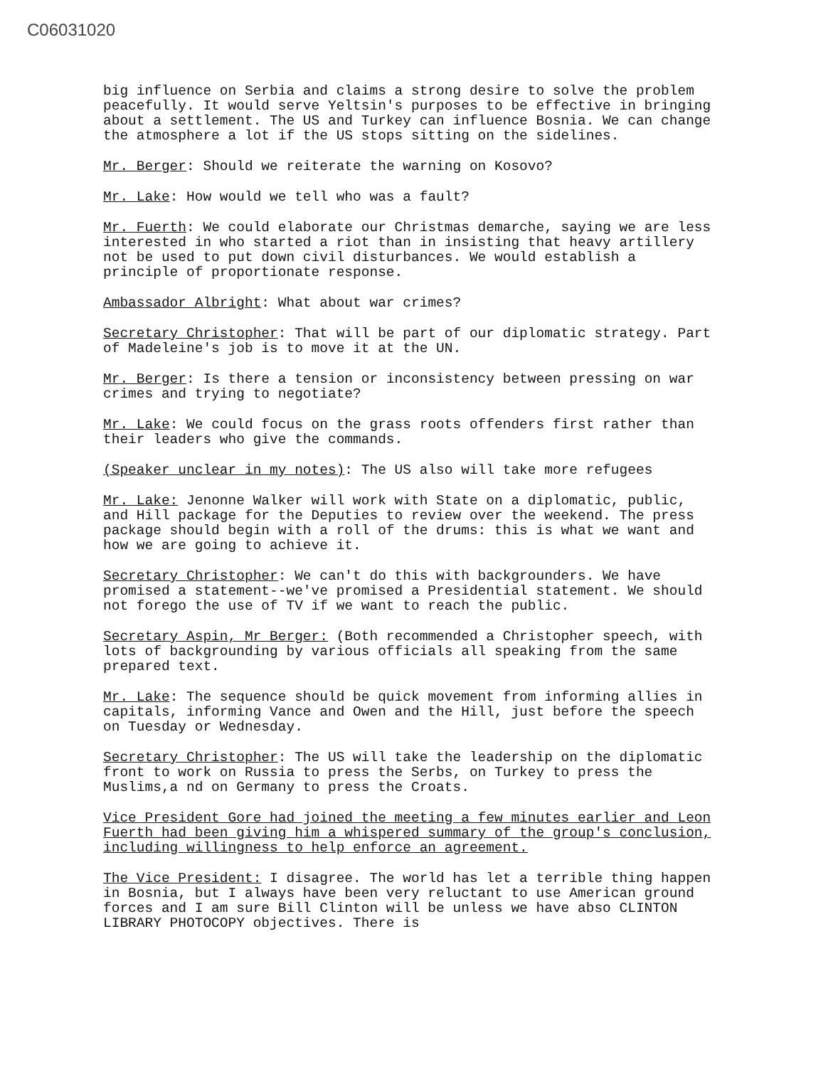C06031020
big influence on Serbia and claims a strong desire to solve the problem peacefully. It would serve Yeltsin's purposes to be effective in bringing about a settlement. The US and Turkey can influence Bosnia. We can change the atmosphere a lot if the US stops sitting on the sidelines.
Mr. Berger: Should we reiterate the warning on Kosovo?
Mr. Lake: How would we tell who was a fault?
Mr. Fuerth: We could elaborate our Christmas demarche, saying we are less interested in who started a riot than in insisting that heavy artillery not be used to put down civil disturbances. We would establish a principle of proportionate response.
Ambassador Albright: What about war crimes?
Secretary Christopher: That will be part of our diplomatic strategy. Part of Madeleine's job is to move it at the UN.
Mr. Berger: Is there a tension or inconsistency between pressing on war crimes and trying to negotiate?
Mr. Lake: We could focus on the grass roots offenders first rather than their leaders who give the commands.
(Speaker unclear in my notes): The US also will take more refugees
Mr. Lake: Jenonne Walker will work with State on a diplomatic, public, and Hill package for the Deputies to review over the weekend. The press package should begin with a roll of the drums: this is what we want and how we are going to achieve it.
Secretary Christopher: We can't do this with backgrounders. We have promised a statement--we've promised a Presidential statement. We should not forego the use of TV if we want to reach the public.
Secretary Aspin, Mr Berger: (Both recommended a Christopher speech, with lots of backgrounding by various officials all speaking from the same prepared text.
Mr. Lake: The sequence should be quick movement from informing allies in capitals, informing Vance and Owen and the Hill, just before the speech on Tuesday or Wednesday.
Secretary Christopher: The US will take the leadership on the diplomatic front to work on Russia to press the Serbs, on Turkey to press the Muslims,a nd on Germany to press the Croats.
Vice President Gore had joined the meeting a few minutes earlier and Leon Fuerth had been giving him a whispered summary of the group's conclusion, including willingness to help enforce an agreement.
The Vice President: I disagree. The world has let a terrible thing happen in Bosnia, but I always have been very reluctant to use American ground forces and I am sure Bill Clinton will be unless we have abso CLINTON LIBRARY PHOTOCOPY objectives. There is